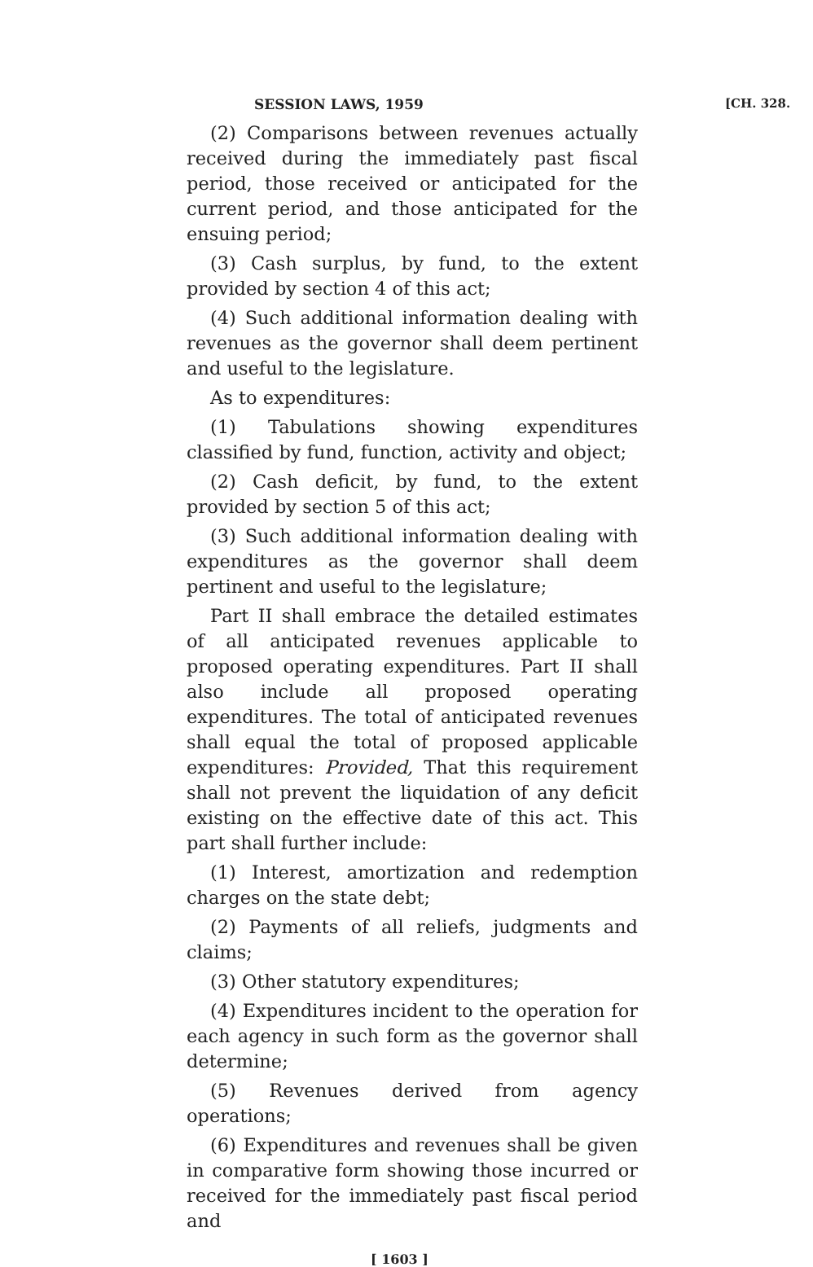SESSION LAWS, 1959 [CH. 328.
(2) Comparisons between revenues actually received during the immediately past fiscal period, those received or anticipated for the current period, and those anticipated for the ensuing period;
(3) Cash surplus, by fund, to the extent provided by section 4 of this act;
(4) Such additional information dealing with revenues as the governor shall deem pertinent and useful to the legislature.
As to expenditures:
(1) Tabulations showing expenditures classified by fund, function, activity and object;
(2) Cash deficit, by fund, to the extent provided by section 5 of this act;
(3) Such additional information dealing with expenditures as the governor shall deem pertinent and useful to the legislature;
Part II shall embrace the detailed estimates of all anticipated revenues applicable to proposed operating expenditures. Part II shall also include all proposed operating expenditures. The total of anticipated revenues shall equal the total of proposed applicable expenditures: Provided, That this requirement shall not prevent the liquidation of any deficit existing on the effective date of this act. This part shall further include:
(1) Interest, amortization and redemption charges on the state debt;
(2) Payments of all reliefs, judgments and claims;
(3) Other statutory expenditures;
(4) Expenditures incident to the operation for each agency in such form as the governor shall determine;
(5) Revenues derived from agency operations;
(6) Expenditures and revenues shall be given in comparative form showing those incurred or received for the immediately past fiscal period and
[ 1603 ]